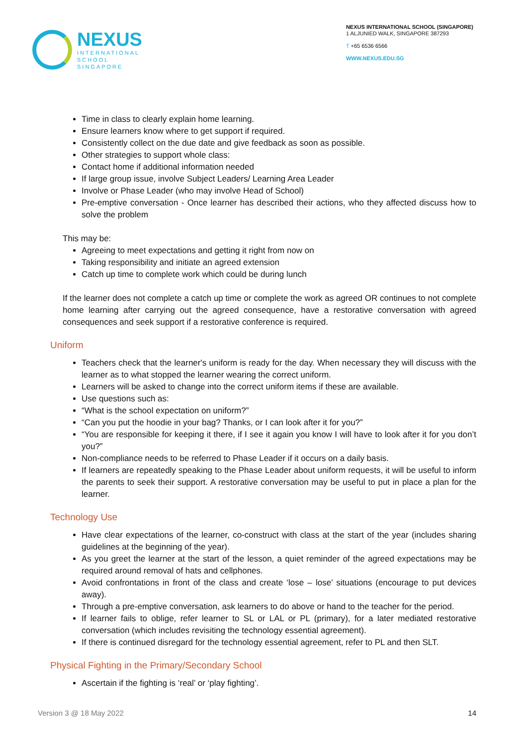NEXUS
INTERNATIONAL
SCHOOL
SINGAPORE
NEXUS INTERNATIONAL SCHOOL (SINGAPORE)
1 ALJUNIED WALK, SINGAPORE 387293
T +65 6536 6566
WWW.NEXUS.EDU.SG
Time in class to clearly explain home learning.
Ensure learners know where to get support if required.
Consistently collect on the due date and give feedback as soon as possible.
Other strategies to support whole class:
Contact home if additional information needed
If large group issue, involve Subject Leaders/ Learning Area Leader
Involve or Phase Leader (who may involve Head of School)
Pre-emptive conversation - Once learner has described their actions, who they affected discuss how to solve the problem
This may be:
Agreeing to meet expectations and getting it right from now on
Taking responsibility and initiate an agreed extension
Catch up time to complete work which could be during lunch
If the learner does not complete a catch up time or complete the work as agreed OR continues to not complete home learning after carrying out the agreed consequence, have a restorative conversation with agreed consequences and seek support if a restorative conference is required.
Uniform
Teachers check that the learner's uniform is ready for the day. When necessary they will discuss with the learner as to what stopped the learner wearing the correct uniform.
Learners will be asked to change into the correct uniform items if these are available.
Use questions such as:
“What is the school expectation on uniform?”
“Can you put the hoodie in your bag? Thanks, or I can look after it for you?”
“You are responsible for keeping it there, if I see it again you know I will have to look after it for you don’t you?”
Non-compliance needs to be referred to Phase Leader if it occurs on a daily basis.
If learners are repeatedly speaking to the Phase Leader about uniform requests, it will be useful to inform the parents to seek their support. A restorative conversation may be useful to put in place a plan for the learner.
Technology Use
Have clear expectations of the learner, co-construct with class at the start of the year (includes sharing guidelines at the beginning of the year).
As you greet the learner at the start of the lesson, a quiet reminder of the agreed expectations may be required around removal of hats and cellphones.
Avoid confrontations in front of the class and create ‘lose – lose’ situations (encourage to put devices away).
Through a pre-emptive conversation, ask learners to do above or hand to the teacher for the period.
If learner fails to oblige, refer learner to SL or LAL or PL (primary), for a later mediated restorative conversation (which includes revisiting the technology essential agreement).
If there is continued disregard for the technology essential agreement, refer to PL and then SLT.
Physical Fighting in the Primary/Secondary School
Ascertain if the fighting is ‘real’ or ‘play fighting’.
Version 3 @ 18 May 2022 14